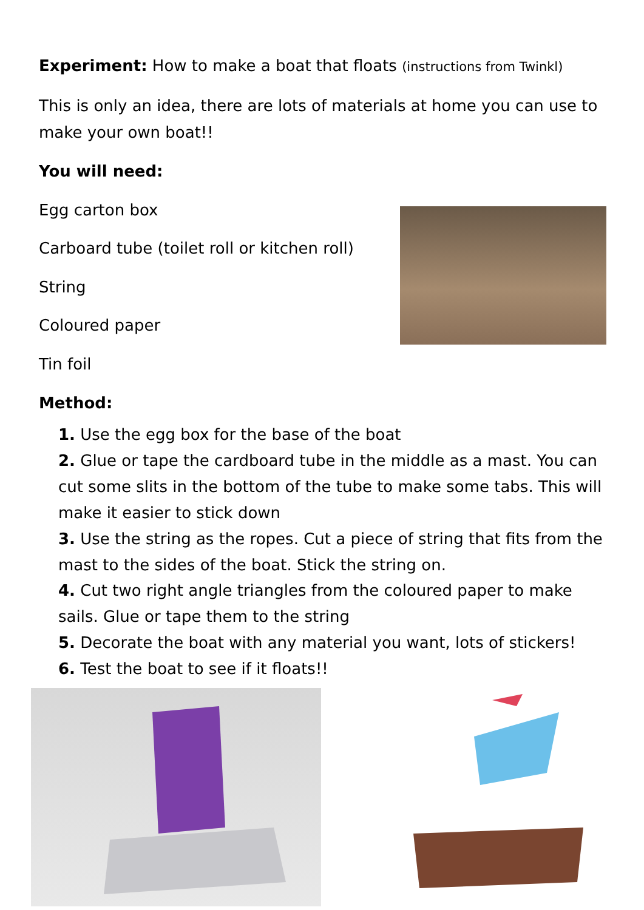Experiment: How to make a boat that floats (instructions from Twinkl)
This is only an idea, there are lots of materials at home you can use to make your own boat!!
You will need:
Egg carton box
Carboard tube (toilet roll or kitchen roll)
String
Coloured paper
Tin foil
Method:
1. Use the egg box for the base of the boat
2. Glue or tape the cardboard tube in the middle as a mast. You can cut some slits in the bottom of the tube to make some tabs. This will make it easier to stick down
3. Use the string as the ropes. Cut a piece of string that fits from the mast to the sides of the boat. Stick the string on.
4. Cut two right angle triangles from the coloured paper to make sails. Glue or tape them to the string
5. Decorate the boat with any material you want, lots of stickers!
6. Test the boat to see if it floats!!